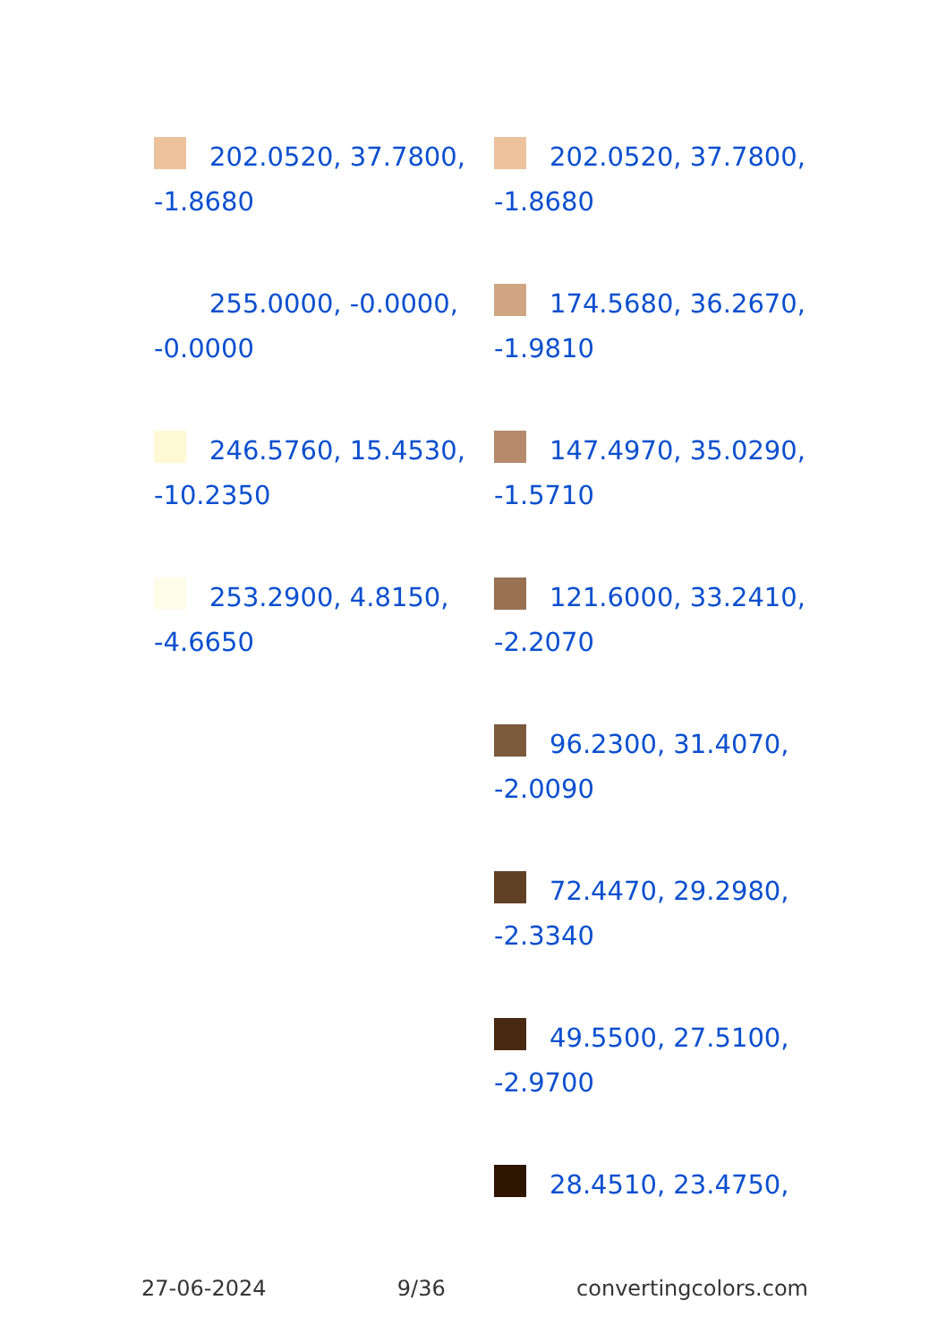202.0520, 37.7800, -1.8680
255.0000, -0.0000, -0.0000
246.5760, 15.4530, -10.2350
253.2900, 4.8150, -4.6650
202.0520, 37.7800, -1.8680
174.5680, 36.2670, -1.9810
147.4970, 35.0290, -1.5710
121.6000, 33.2410, -2.2070
96.2300, 31.4070, -2.0090
72.4470, 29.2980, -2.3340
49.5500, 27.5100, -2.9700
28.4510, 23.4750,
27-06-2024 9/36 convertingcolors.com